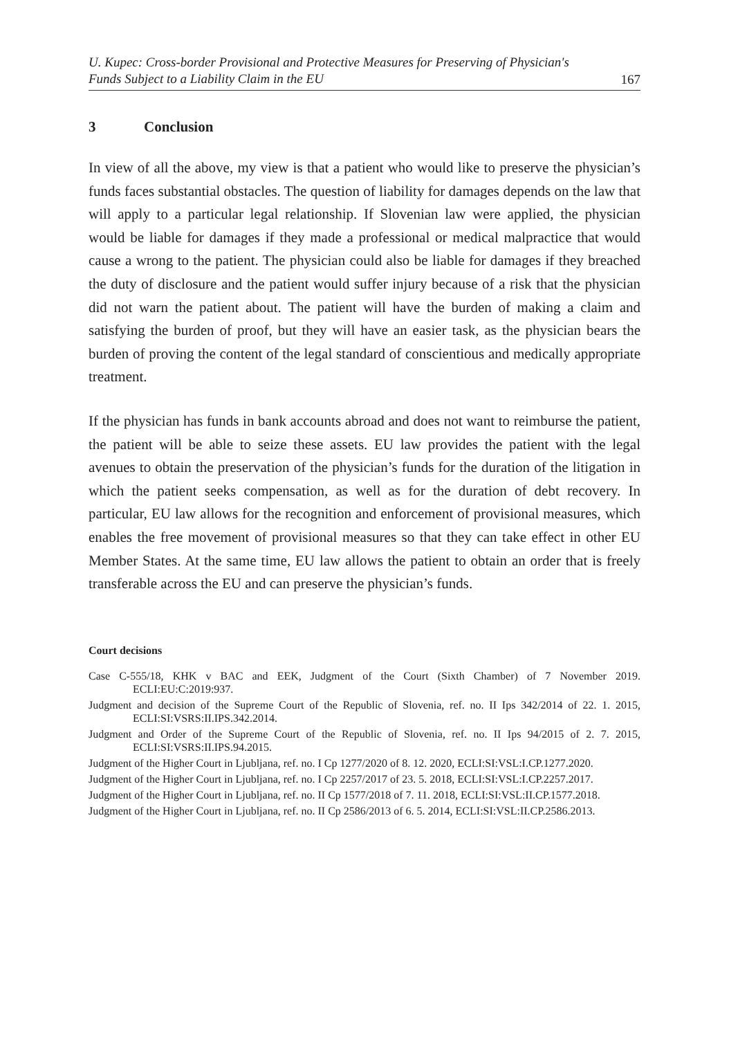U. Kupec: Cross-border Provisional and Protective Measures for Preserving of Physician's
Funds Subject to a Liability Claim in the EU 167
3 Conclusion
In view of all the above, my view is that a patient who would like to preserve the physician’s funds faces substantial obstacles. The question of liability for damages depends on the law that will apply to a particular legal relationship. If Slovenian law were applied, the physician would be liable for damages if they made a professional or medical malpractice that would cause a wrong to the patient. The physician could also be liable for damages if they breached the duty of disclosure and the patient would suffer injury because of a risk that the physician did not warn the patient about. The patient will have the burden of making a claim and satisfying the burden of proof, but they will have an easier task, as the physician bears the burden of proving the content of the legal standard of conscientious and medically appropriate treatment.
If the physician has funds in bank accounts abroad and does not want to reimburse the patient, the patient will be able to seize these assets. EU law provides the patient with the legal avenues to obtain the preservation of the physician’s funds for the duration of the litigation in which the patient seeks compensation, as well as for the duration of debt recovery. In particular, EU law allows for the recognition and enforcement of provisional measures, which enables the free movement of provisional measures so that they can take effect in other EU Member States. At the same time, EU law allows the patient to obtain an order that is freely transferable across the EU and can preserve the physician’s funds.
Court decisions
Case C-555/18, KHK v BAC and EEK, Judgment of the Court (Sixth Chamber) of 7 November 2019. ECLI:EU:C:2019:937.
Judgment and decision of the Supreme Court of the Republic of Slovenia, ref. no. II Ips 342/2014 of 22. 1. 2015, ECLI:SI:VSRS:II.IPS.342.2014.
Judgment and Order of the Supreme Court of the Republic of Slovenia, ref. no. II Ips 94/2015 of 2. 7. 2015, ECLI:SI:VSRS:II.IPS.94.2015.
Judgment of the Higher Court in Ljubljana, ref. no. I Cp 1277/2020 of 8. 12. 2020, ECLI:SI:VSL:I.CP.1277.2020.
Judgment of the Higher Court in Ljubljana, ref. no. I Cp 2257/2017 of 23. 5. 2018, ECLI:SI:VSL:I.CP.2257.2017.
Judgment of the Higher Court in Ljubljana, ref. no. II Cp 1577/2018 of 7. 11. 2018, ECLI:SI:VSL:II.CP.1577.2018.
Judgment of the Higher Court in Ljubljana, ref. no. II Cp 2586/2013 of 6. 5. 2014, ECLI:SI:VSL:II.CP.2586.2013.